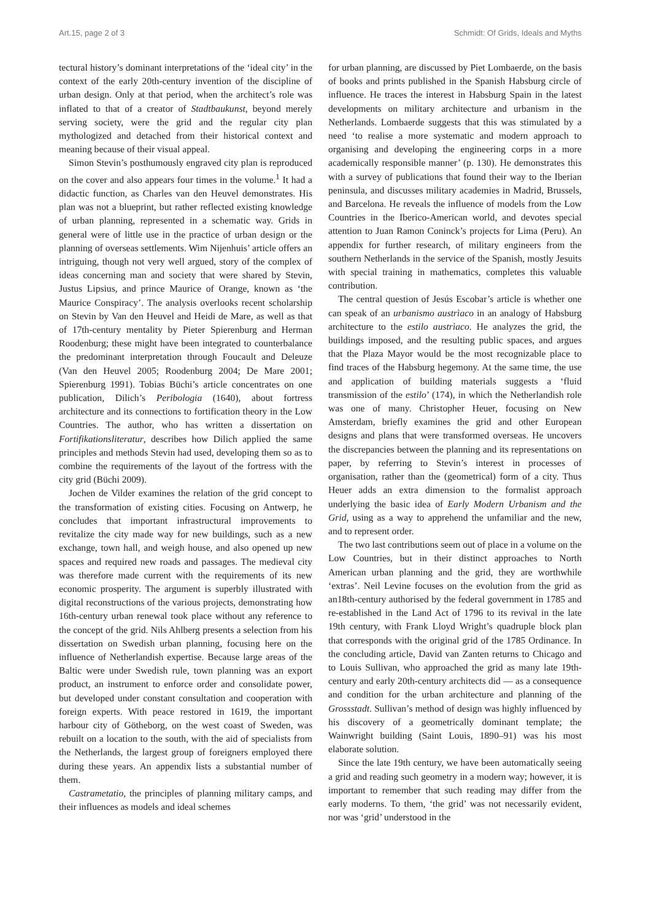Art.15, page 2 of 3 Schmidt: Of Grids, Ideals and Myths
tectural history’s dominant interpretations of the ‘ideal city’ in the context of the early 20th-century invention of the discipline of urban design. Only at that period, when the architect’s role was inflated to that of a creator of Stadtbaukunst, beyond merely serving society, were the grid and the regular city plan mythologized and detached from their historical context and meaning because of their visual appeal.
Simon Stevin’s posthumously engraved city plan is reproduced on the cover and also appears four times in the volume.<sup>1</sup> It had a didactic function, as Charles van den Heuvel demonstrates. His plan was not a blueprint, but rather reflected existing knowledge of urban planning, represented in a schematic way. Grids in general were of little use in the practice of urban design or the planning of overseas settlements. Wim Nijenhuis’ article offers an intriguing, though not very well argued, story of the complex of ideas concerning man and society that were shared by Stevin, Justus Lipsius, and prince Maurice of Orange, known as ‘the Maurice Conspiracy’. The analysis overlooks recent scholarship on Stevin by Van den Heuvel and Heidi de Mare, as well as that of 17th-century mentality by Pieter Spierenburg and Herman Roodenburg; these might have been integrated to counterbalance the predominant interpretation through Foucault and Deleuze (Van den Heuvel 2005; Roodenburg 2004; De Mare 2001; Spierenburg 1991). Tobias Büchi’s article concentrates on one publication, Dilich’s Peribologia (1640), about fortress architecture and its connections to fortification theory in the Low Countries. The author, who has written a dissertation on Fortifikationsliteratur, describes how Dilich applied the same principles and methods Stevin had used, developing them so as to combine the requirements of the layout of the fortress with the city grid (Büchi 2009).
Jochen de Vilder examines the relation of the grid concept to the transformation of existing cities. Focusing on Antwerp, he concludes that important infrastructural improvements to revitalize the city made way for new buildings, such as a new exchange, town hall, and weigh house, and also opened up new spaces and required new roads and passages. The medieval city was therefore made current with the requirements of its new economic prosperity. The argument is superbly illustrated with digital reconstructions of the various projects, demonstrating how 16th-century urban renewal took place without any reference to the concept of the grid. Nils Ahlberg presents a selection from his dissertation on Swedish urban planning, focusing here on the influence of Netherlandish expertise. Because large areas of the Baltic were under Swedish rule, town planning was an export product, an instrument to enforce order and consolidate power, but developed under constant consultation and cooperation with foreign experts. With peace restored in 1619, the important harbour city of Götheborg, on the west coast of Sweden, was rebuilt on a location to the south, with the aid of specialists from the Netherlands, the largest group of foreigners employed there during these years. An appendix lists a substantial number of them.
Castrametatio, the principles of planning military camps, and their influences as models and ideal schemes
for urban planning, are discussed by Piet Lombaerde, on the basis of books and prints published in the Spanish Habsburg circle of influence. He traces the interest in Habsburg Spain in the latest developments on military architecture and urbanism in the Netherlands. Lombaerde suggests that this was stimulated by a need ‘to realise a more systematic and modern approach to organising and developing the engineering corps in a more academically responsible manner’ (p. 130). He demonstrates this with a survey of publications that found their way to the Iberian peninsula, and discusses military academies in Madrid, Brussels, and Barcelona. He reveals the influence of models from the Low Countries in the Iberico-American world, and devotes special attention to Juan Ramon Coninck’s projects for Lima (Peru). An appendix for further research, of military engineers from the southern Netherlands in the service of the Spanish, mostly Jesuits with special training in mathematics, completes this valuable contribution.
The central question of Jesús Escobar’s article is whether one can speak of an urbanismo austrìaco in an analogy of Habsburg architecture to the estilo austrìaco. He analyzes the grid, the buildings imposed, and the resulting public spaces, and argues that the Plaza Mayor would be the most recognizable place to find traces of the Habsburg hegemony. At the same time, the use and application of building materials suggests a ‘fluid transmission of the estilo’ (174), in which the Netherlandish role was one of many. Christopher Heuer, focusing on New Amsterdam, briefly examines the grid and other European designs and plans that were transformed overseas. He uncovers the discrepancies between the planning and its representations on paper, by referring to Stevin’s interest in processes of organisation, rather than the (geometrical) form of a city. Thus Heuer adds an extra dimension to the formalist approach underlying the basic idea of Early Modern Urbanism and the Grid, using as a way to apprehend the unfamiliar and the new, and to represent order.
The two last contributions seem out of place in a volume on the Low Countries, but in their distinct approaches to North American urban planning and the grid, they are worthwhile ‘extras’. Neil Levine focuses on the evolution from the grid as an18th-century authorised by the federal government in 1785 and re-established in the Land Act of 1796 to its revival in the late 19th century, with Frank Lloyd Wright’s quadruple block plan that corresponds with the original grid of the 1785 Ordinance. In the concluding article, David van Zanten returns to Chicago and to Louis Sullivan, who approached the grid as many late 19th-century and early 20th-century architects did — as a consequence and condition for the urban architecture and planning of the Grossstadt. Sullivan’s method of design was highly influenced by his discovery of a geometrically dominant template; the Wainwright building (Saint Louis, 1890–91) was his most elaborate solution.
Since the late 19th century, we have been automatically seeing a grid and reading such geometry in a modern way; however, it is important to remember that such reading may differ from the early moderns. To them, ‘the grid’ was not necessarily evident, nor was ‘grid’ understood in the